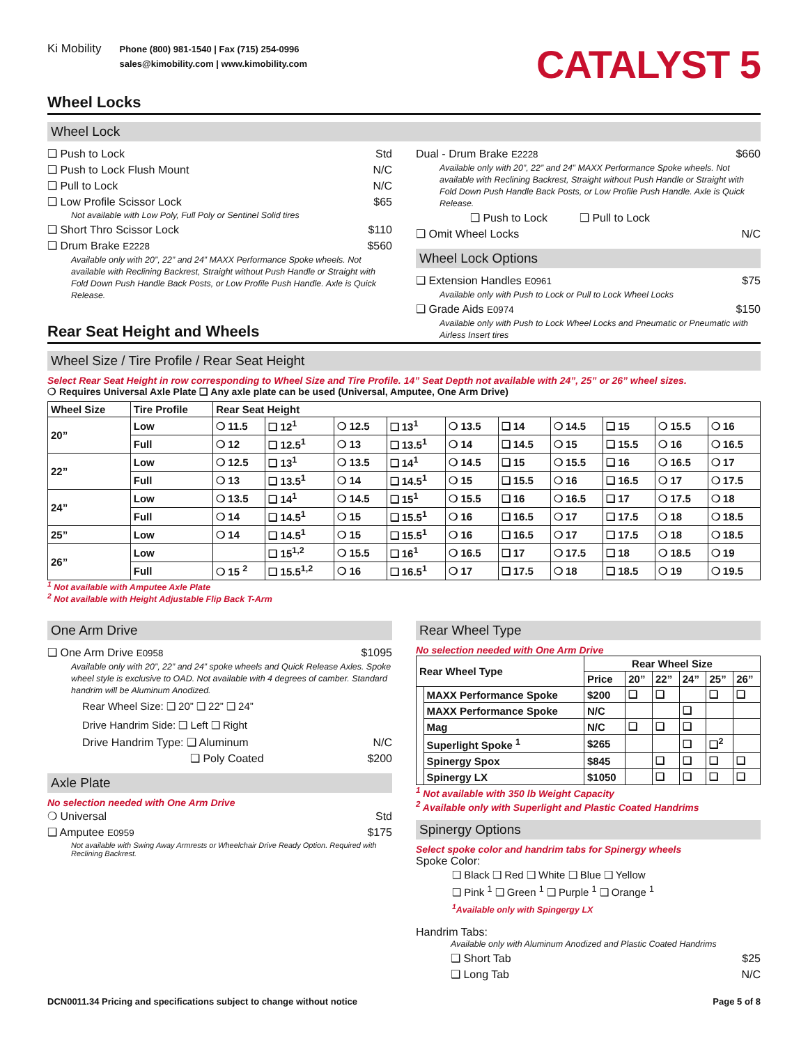Ki Mobility
Phone (800) 981-1540 | Fax (715) 254-0996
sales@kimobility.com | www.kimobility.com
CATALYST 5
Wheel Locks
Wheel Lock
❑ Push to Lock Std
❑ Push to Lock Flush Mount N/C
❑ Pull to Lock N/C
❑ Low Profile Scissor Lock $65
Not available with Low Poly, Full Poly or Sentinel Solid tires
❑ Short Thro Scissor Lock $110
❑ Drum Brake E2228 $560
Available only with 20”, 22” and 24” MAXX Performance Spoke wheels. Not available with Reclining Backrest, Straight without Push Handle or Straight with Fold Down Push Handle Back Posts, or Low Profile Push Handle. Axle is Quick Release.
Rear Seat Height and Wheels
Dual - Drum Brake E2228 $660
Available only with 20”, 22” and 24” MAXX Performance Spoke wheels. Not available with Reclining Backrest, Straight without Push Handle or Straight with Fold Down Push Handle Back Posts, or Low Profile Push Handle. Axle is Quick Release.
❑ Push to Lock ❑ Pull to Lock
❑ Omit Wheel Locks N/C
Wheel Lock Options
❑ Extension Handles E0961 $75
Available only with Push to Lock or Pull to Lock Wheel Locks
❑ Grade Aids E0974 $150
Available only with Push to Lock Wheel Locks and Pneumatic or Pneumatic with Airless Insert tires
Wheel Size / Tire Profile / Rear Seat Height
Select Rear Seat Height in row corresponding to Wheel Size and Tire Profile. 14” Seat Depth not available with 24”, 25” or 26” wheel sizes.
❍ Requires Universal Axle Plate ❑ Any axle plate can be used (Universal, Amputee, One Arm Drive)
| Wheel Size | Tire Profile | Rear Seat Height | | | | | | | | | |
| --- | --- | --- | --- | --- | --- | --- | --- | --- | --- | --- | --- |
| 20” | Low | ❍ 11.5 | ❑ 12<sup>1</sup> | ❍ 12.5 | ❑ 13<sup>1</sup> | ❍ 13.5 | ❑ 14 | ❍ 14.5 | ❑ 15 | ❍ 15.5 | ❍ 16 |
| | Full | ❍ 12 | ❑ 12.5<sup>1</sup> | ❍ 13 | ❑ 13.5<sup>1</sup> | ❍ 14 | ❑ 14.5 | ❍ 15 | ❑ 15.5 | ❍ 16 | ❍ 16.5 |
| 22” | Low | ❍ 12.5 | ❑ 13<sup>1</sup> | ❍ 13.5 | ❑ 14<sup>1</sup> | ❍ 14.5 | ❑ 15 | ❍ 15.5 | ❑ 16 | ❍ 16.5 | ❍ 17 |
| | Full | ❍ 13 | ❑ 13.5<sup>1</sup> | ❍ 14 | ❑ 14.5<sup>1</sup> | ❍ 15 | ❑ 15.5 | ❍ 16 | ❑ 16.5 | ❍ 17 | ❍ 17.5 |
| 24” | Low | ❍ 13.5 | ❑ 14<sup>1</sup> | ❍ 14.5 | ❑ 15<sup>1</sup> | ❍ 15.5 | ❑ 16 | ❍ 16.5 | ❑ 17 | ❍ 17.5 | ❍ 18 |
| | Full | ❍ 14 | ❑ 14.5<sup>1</sup> | ❍ 15 | ❑ 15.5<sup>1</sup> | ❍ 16 | ❑ 16.5 | ❍ 17 | ❑ 17.5 | ❍ 18 | ❍ 18.5 |
| 25” | Low | ❍ 14 | ❑ 14.5<sup>1</sup> | ❍ 15 | ❑ 15.5<sup>1</sup> | ❍ 16 | ❑ 16.5 | ❍ 17 | ❑ 17.5 | ❍ 18 | ❍ 18.5 |
| 26” | Low | | ❑ 15<sup>1,2</sup> | ❍ 15.5 | ❑ 16<sup>1</sup> | ❍ 16.5 | ❑ 17 | ❍ 17.5 | ❑ 18 | ❍ 18.5 | ❍ 19 |
| | Full | ❍ 15 <sup>2</sup> | ❑ 15.5<sup>1,2</sup> | ❍ 16 | ❑ 16.5<sup>1</sup> | ❍ 17 | ❑ 17.5 | ❍ 18 | ❑ 18.5 | ❍ 19 | ❍ 19.5 |
<sup>1</sup> Not available with Amputee Axle Plate
<sup>2</sup> Not available with Height Adjustable Flip Back T-Arm
One Arm Drive
❑ One Arm Drive E0958 $1095
Available only with 20”, 22” and 24” spoke wheels and Quick Release Axles. Spoke wheel style is exclusive to OAD. Not available with 4 degrees of camber. Standard handrim will be Aluminum Anodized.
Rear Wheel Size: ❑ 20” ❑ 22” ❑ 24”
Drive Handrim Side: ❑ Left ❑ Right
Drive Handrim Type: ❑ Aluminum N/C
❑ Poly Coated $200
Axle Plate
No selection needed with One Arm Drive
❍ Universal Std
❑ Amputee E0959 $175
Not available with Swing Away Armrests or Wheelchair Drive Ready Option. Required with Reclining Backrest.
Rear Wheel Type
No selection needed with One Arm Drive
| Rear Wheel Type | | Rear Wheel Size | | | | | |
| --- | --- | --- | --- | --- | --- | --- | --- |
| | | Price | 20” | 22” | 24” | 25” | 26” |
| | MAXX Performance Spoke | $200 | ❑ | ❑ | | ❑ | ❑ |
| | MAXX Performance Spoke | N/C | | | ❑ | | |
| | Mag | N/C | ❑ | ❑ | ❑ | | |
| | Superlight Spoke <sup>1</sup> | $265 | | | ❑ | ❑<sup>2</sup> | |
| | Spinergy Spox | $845 | | ❑ | ❑ | ❑ | ❑ |
| | Spinergy LX | $1050 | | ❑ | ❑ | ❑ | ❑ |
<sup>1</sup> Not available with 350 lb Weight Capacity
<sup>2</sup> Available only with Superlight and Plastic Coated Handrims
Spinergy Options
Select spoke color and handrim tabs for Spinergy wheels
Spoke Color:
❑ Black ❑ Red ❑ White ❑ Blue ❑ Yellow
❑ Pink <sup>1</sup> ❑ Green <sup>1</sup> ❑ Purple <sup>1</sup> ❑ Orange <sup>1</sup>
<sup>1</sup> Available only with Spingergy LX
Handrim Tabs:
Available only with Aluminum Anodized and Plastic Coated Handrims
❑ Short Tab $25
❑ Long Tab N/C
DCN0011.34 Pricing and specifications subject to change without notice Page 5 of 8